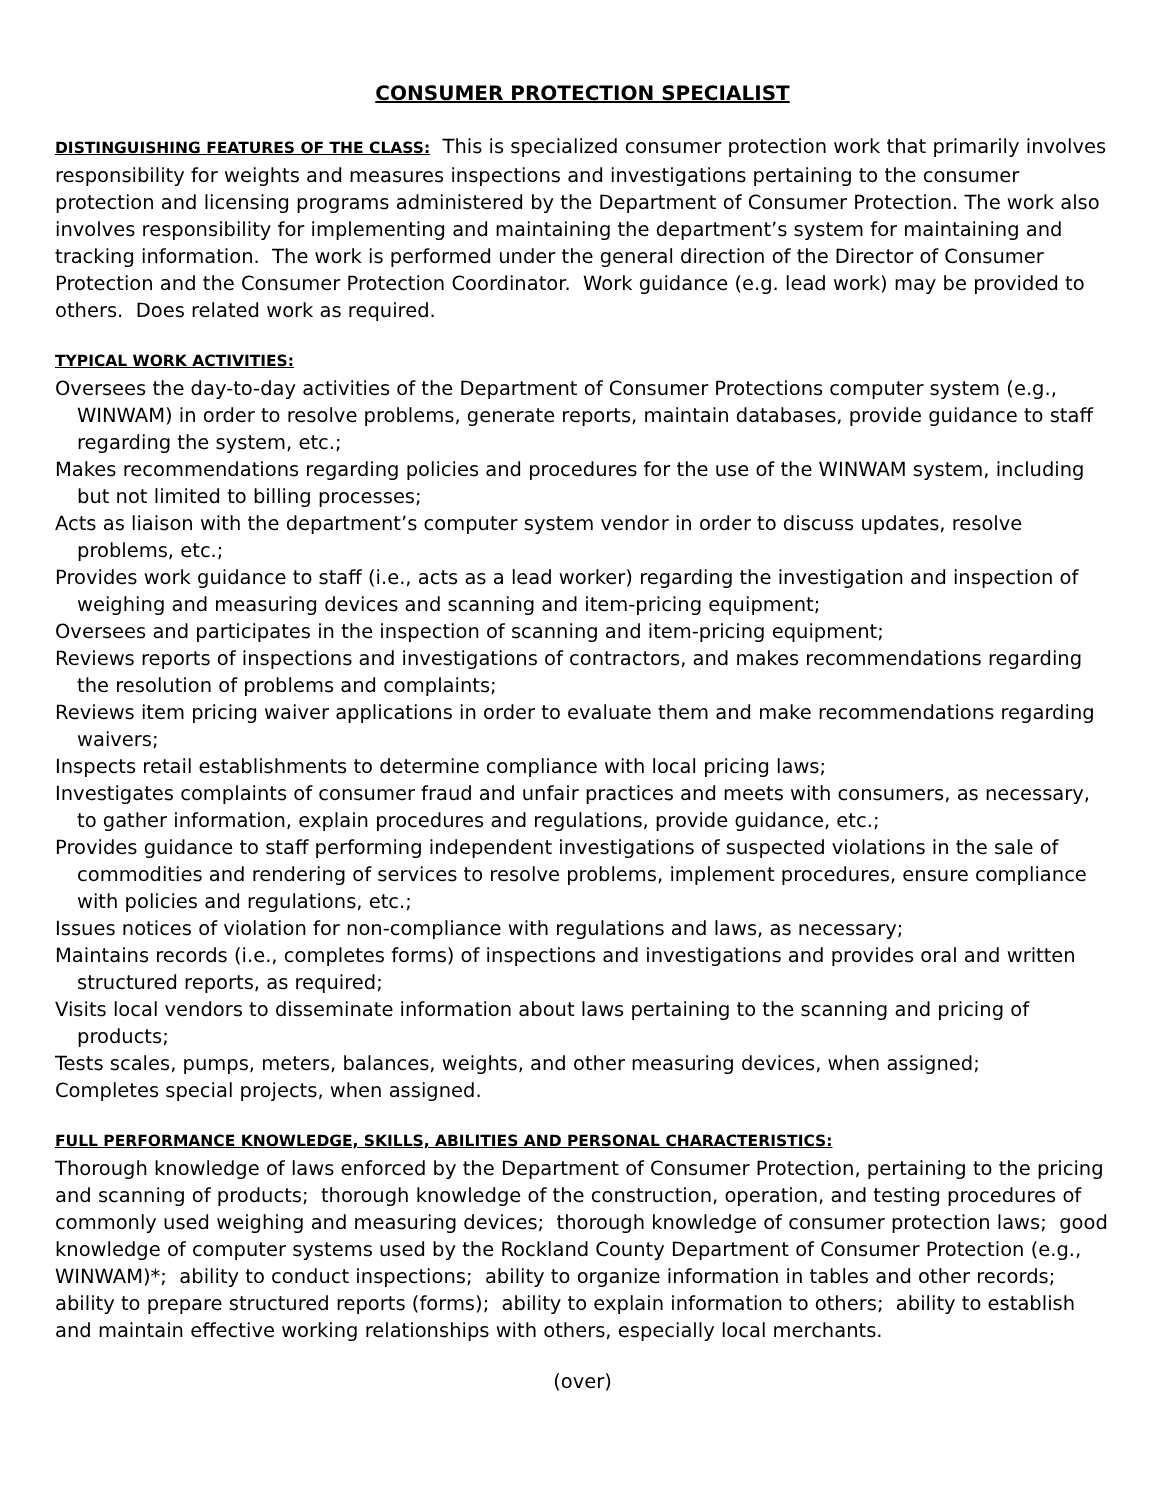CONSUMER PROTECTION SPECIALIST
DISTINGUISHING FEATURES OF THE CLASS: This is specialized consumer protection work that primarily involves responsibility for weights and measures inspections and investigations pertaining to the consumer protection and licensing programs administered by the Department of Consumer Protection. The work also involves responsibility for implementing and maintaining the department’s system for maintaining and tracking information. The work is performed under the general direction of the Director of Consumer Protection and the Consumer Protection Coordinator. Work guidance (e.g. lead work) may be provided to others. Does related work as required.
TYPICAL WORK ACTIVITIES:
Oversees the day-to-day activities of the Department of Consumer Protections computer system (e.g., WINWAM) in order to resolve problems, generate reports, maintain databases, provide guidance to staff regarding the system, etc.;
Makes recommendations regarding policies and procedures for the use of the WINWAM system, including but not limited to billing processes;
Acts as liaison with the department’s computer system vendor in order to discuss updates, resolve problems, etc.;
Provides work guidance to staff (i.e., acts as a lead worker) regarding the investigation and inspection of weighing and measuring devices and scanning and item-pricing equipment;
Oversees and participates in the inspection of scanning and item-pricing equipment;
Reviews reports of inspections and investigations of contractors, and makes recommendations regarding the resolution of problems and complaints;
Reviews item pricing waiver applications in order to evaluate them and make recommendations regarding waivers;
Inspects retail establishments to determine compliance with local pricing laws;
Investigates complaints of consumer fraud and unfair practices and meets with consumers, as necessary, to gather information, explain procedures and regulations, provide guidance, etc.;
Provides guidance to staff performing independent investigations of suspected violations in the sale of commodities and rendering of services to resolve problems, implement procedures, ensure compliance with policies and regulations, etc.;
Issues notices of violation for non-compliance with regulations and laws, as necessary;
Maintains records (i.e., completes forms) of inspections and investigations and provides oral and written structured reports, as required;
Visits local vendors to disseminate information about laws pertaining to the scanning and pricing of products;
Tests scales, pumps, meters, balances, weights, and other measuring devices, when assigned;
Completes special projects, when assigned.
FULL PERFORMANCE KNOWLEDGE, SKILLS, ABILITIES AND PERSONAL CHARACTERISTICS:
Thorough knowledge of laws enforced by the Department of Consumer Protection, pertaining to the pricing and scanning of products; thorough knowledge of the construction, operation, and testing procedures of commonly used weighing and measuring devices; thorough knowledge of consumer protection laws; good knowledge of computer systems used by the Rockland County Department of Consumer Protection (e.g., WINWAM)*; ability to conduct inspections; ability to organize information in tables and other records; ability to prepare structured reports (forms); ability to explain information to others; ability to establish and maintain effective working relationships with others, especially local merchants.
(over)